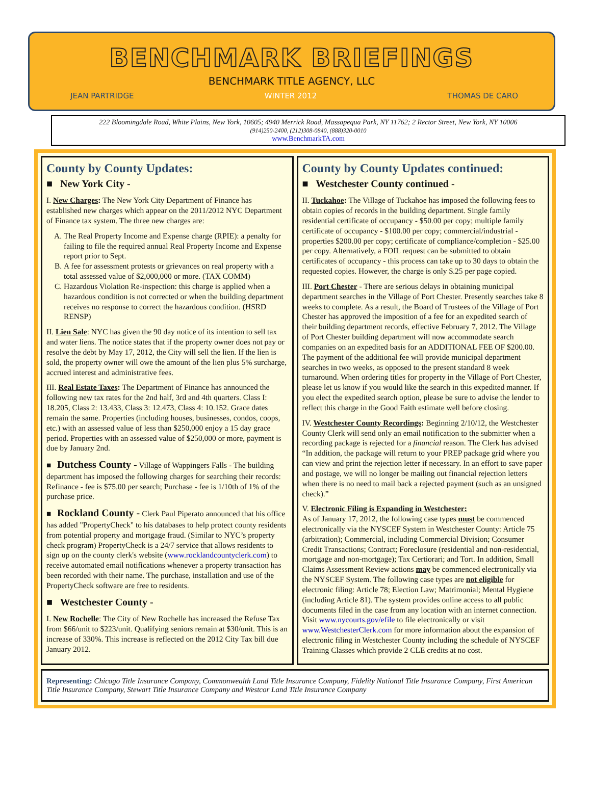BENCHMARK BRIEFINGS
BENCHMARK TITLE AGENCY, LLC
JEAN PARTRIDGE WINTER 2012 THOMAS DE CARO
222 Bloomingdale Road, White Plains, New York, 10605; 4940 Merrick Road, Massapequa Park, NY 11762; 2 Rector Street, New York, NY 10006
(914)250-2400, (212)308-0840, (888)320-0010
www.BenchmarkTA.com
County by County Updates:
■ New York City -
I. New Charges: The New York City Department of Finance has established new charges which appear on the 2011/2012 NYC Department of Finance tax system. The three new charges are:
A. The Real Property Income and Expense charge (RPIE): a penalty for failing to file the required annual Real Property Income and Expense report prior to Sept.
B. A fee for assessment protests or grievances on real property with a total assessed value of $2,000,000 or more. (TAX COMM)
C. Hazardous Violation Re-inspection: this charge is applied when a hazardous condition is not corrected or when the building department receives no response to correct the hazardous condition. (HSRD RENSP)
II. Lien Sale: NYC has given the 90 day notice of its intention to sell tax and water liens. The notice states that if the property owner does not pay or resolve the debt by May 17, 2012, the City will sell the lien. If the lien is sold, the property owner will owe the amount of the lien plus 5% surcharge, accrued interest and administrative fees.
III. Real Estate Taxes: The Department of Finance has announced the following new tax rates for the 2nd half, 3rd and 4th quarters. Class I: 18.205, Class 2: 13.433, Class 3: 12.473, Class 4: 10.152. Grace dates remain the same. Properties (including houses, businesses, condos, coops, etc.) with an assessed value of less than $250,000 enjoy a 15 day grace period. Properties with an assessed value of $250,000 or more, payment is due by January 2nd.
■ Dutchess County - Village of Wappingers Falls - The building department has imposed the following charges for searching their records: Refinance - fee is $75.00 per search; Purchase - fee is 1/10th of 1% of the purchase price.
■ Rockland County - Clerk Paul Piperato announced that his office has added "PropertyCheck" to his databases to help protect county residents from potential property and mortgage fraud. (Similar to NYC’s property check program) PropertyCheck is a 24/7 service that allows residents to sign up on the county clerk's website (www.rocklandcountyclerk.com) to receive automated email notifications whenever a property transaction has been recorded with their name. The purchase, installation and use of the PropertyCheck software are free to residents.
■ Westchester County -
I. New Rochelle: The City of New Rochelle has increased the Refuse Tax from $66/unit to $223/unit. Qualifying seniors remain at $30/unit. This is an increase of 330%. This increase is reflected on the 2012 City Tax bill due January 2012.
County by County Updates continued:
■ Westchester County continued -
II. Tuckahoe: The Village of Tuckahoe has imposed the following fees to obtain copies of records in the building department. Single family residential certificate of occupancy - $50.00 per copy; multiple family certificate of occupancy - $100.00 per copy; commercial/industrial - properties $200.00 per copy; certificate of compliance/completion - $25.00 per copy. Alternatively, a FOIL request can be submitted to obtain certificates of occupancy - this process can take up to 30 days to obtain the requested copies. However, the charge is only $.25 per page copied.
III. Port Chester - There are serious delays in obtaining municipal department searches in the Village of Port Chester. Presently searches take 8 weeks to complete. As a result, the Board of Trustees of the Village of Port Chester has approved the imposition of a fee for an expedited search of their building department records, effective February 7, 2012. The Village of Port Chester building department will now accommodate search companies on an expedited basis for an ADDITIONAL FEE OF $200.00. The payment of the additional fee will provide municipal department searches in two weeks, as opposed to the present standard 8 week turnaround. When ordering titles for property in the Village of Port Chester, please let us know if you would like the search in this expedited manner. If you elect the expedited search option, please be sure to advise the lender to reflect this charge in the Good Faith estimate well before closing.
IV. Westchester County Recordings: Beginning 2/10/12, the Westchester County Clerk will send only an email notification to the submitter when a recording package is rejected for a financial reason. The Clerk has advised “In addition, the package will return to your PREP package grid where you can view and print the rejection letter if necessary. In an effort to save paper and postage, we will no longer be mailing out financial rejection letters when there is no need to mail back a rejected payment (such as an unsigned check).”
V. Electronic Filing is Expanding in Westchester:
As of January 17, 2012, the following case types must be commenced electronically via the NYSCEF System in Westchester County: Article 75 (arbitration); Commercial, including Commercial Division; Consumer Credit Transactions; Contract; Foreclosure (residential and non-residential, mortgage and non-mortgage); Tax Certiorari; and Tort. In addition, Small Claims Assessment Review actions may be commenced electronically via the NYSCEF System. The following case types are not eligible for electronic filing: Article 78; Election Law; Matrimonial; Mental Hygiene (including Article 81). The system provides online access to all public documents filed in the case from any location with an internet connection. Visit www.nycourts.gov/efile to file electronically or visit www.WestchesterClerk.com for more information about the expansion of electronic filing in Westchester County including the schedule of NYSCEF Training Classes which provide 2 CLE credits at no cost.
Representing: Chicago Title Insurance Company, Commonwealth Land Title Insurance Company, Fidelity National Title Insurance Company, First American Title Insurance Company, Stewart Title Insurance Company and Westcor Land Title Insurance Company